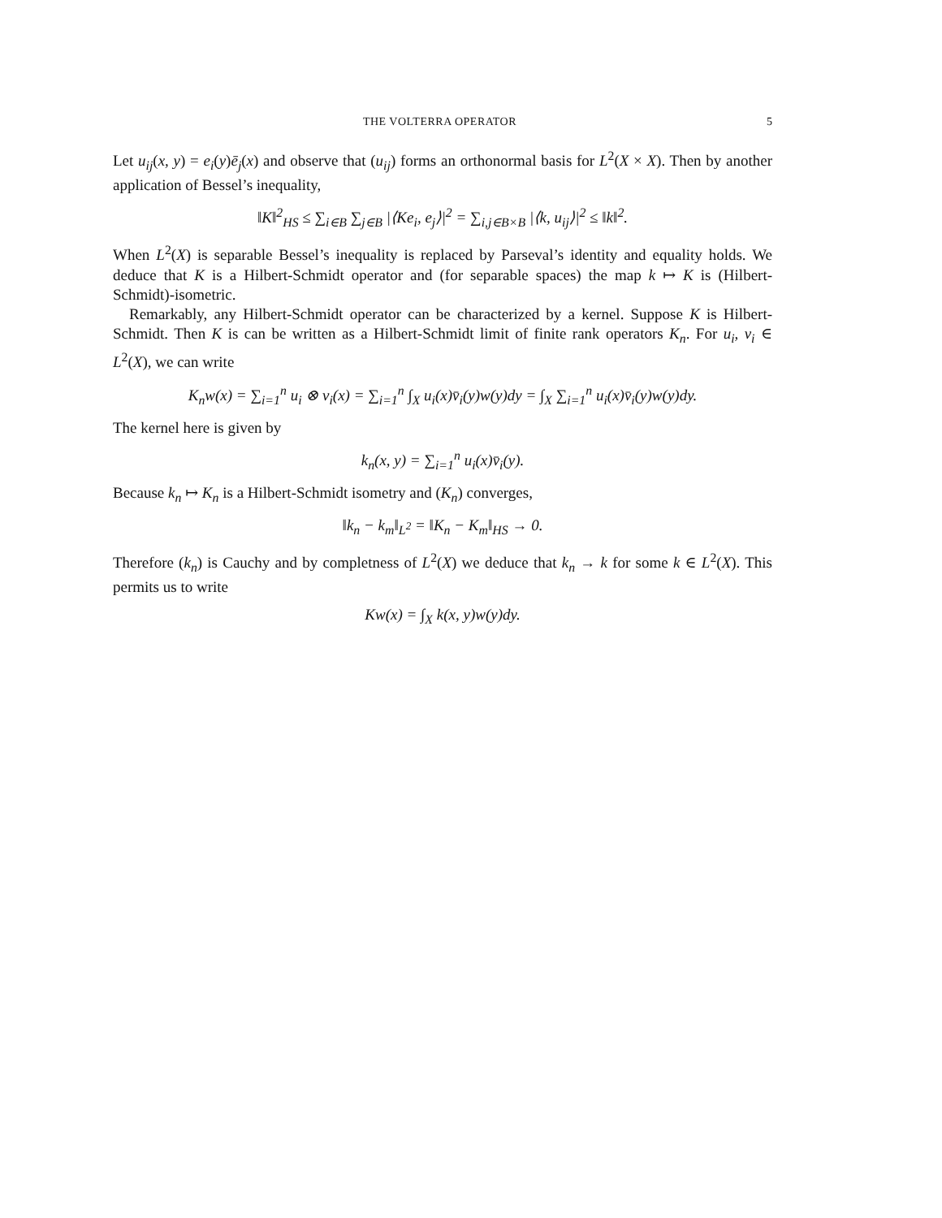THE VOLTERRA OPERATOR 5
Let u<sub>ij</sub>(x, y) = e<sub>i</sub>(y)ē<sub>j</sub>(x) and observe that (u<sub>ij</sub>) forms an orthonormal basis for L<sup>2</sup>(X × X). Then by another application of Bessel’s inequality,
‖K‖<sup>2</sup><sub>HS</sub> ≤ ∑<sub>i∈B</sub> ∑<sub>j∈B</sub> |⟨Ke<sub>i</sub>, e<sub>j</sub>⟩|<sup>2</sup> = ∑<sub>i,j∈B×B</sub> |⟨k, u<sub>ij</sub>⟩|<sup>2</sup> ≤ ‖k‖<sup>2</sup>.
When L<sup>2</sup>(X) is separable Bessel’s inequality is replaced by Parseval’s identity and equality holds. We deduce that K is a Hilbert-Schmidt operator and (for separable spaces) the map k ↦ K is (Hilbert-Schmidt)-isometric.
Remarkably, any Hilbert-Schmidt operator can be characterized by a kernel. Suppose K is Hilbert-Schmidt. Then K is can be written as a Hilbert-Schmidt limit of finite rank operators K<sub>n</sub>. For u<sub>i</sub>, v<sub>i</sub> ∈ L<sup>2</sup>(X), we can write
K<sub>n</sub>w(x) = ∑<sub>i=1</sub><sup>n</sup> u<sub>i</sub> ⊗ v<sub>i</sub>(x) = ∑<sub>i=1</sub><sup>n</sup> ∫<sub>X</sub> u<sub>i</sub>(x)v̄<sub>i</sub>(y)w(y)dy = ∫<sub>X</sub> ∑<sub>i=1</sub><sup>n</sup> u<sub>i</sub>(x)v̄<sub>i</sub>(y)w(y)dy.
The kernel here is given by
k<sub>n</sub>(x, y) = ∑<sub>i=1</sub><sup>n</sup> u<sub>i</sub>(x)v̄<sub>i</sub>(y).
Because k<sub>n</sub> ↦ K<sub>n</sub> is a Hilbert-Schmidt isometry and (K<sub>n</sub>) converges,
‖k<sub>n</sub> − k<sub>m</sub>‖<sub>L<sup>2</sup></sub> = ‖K<sub>n</sub> − K<sub>m</sub>‖<sub>HS</sub> → 0.
Therefore (k<sub>n</sub>) is Cauchy and by completness of L<sup>2</sup>(X) we deduce that k<sub>n</sub> → k for some k ∈ L<sup>2</sup>(X). This permits us to write
Kw(x) = ∫<sub>X</sub> k(x, y)w(y)dy.